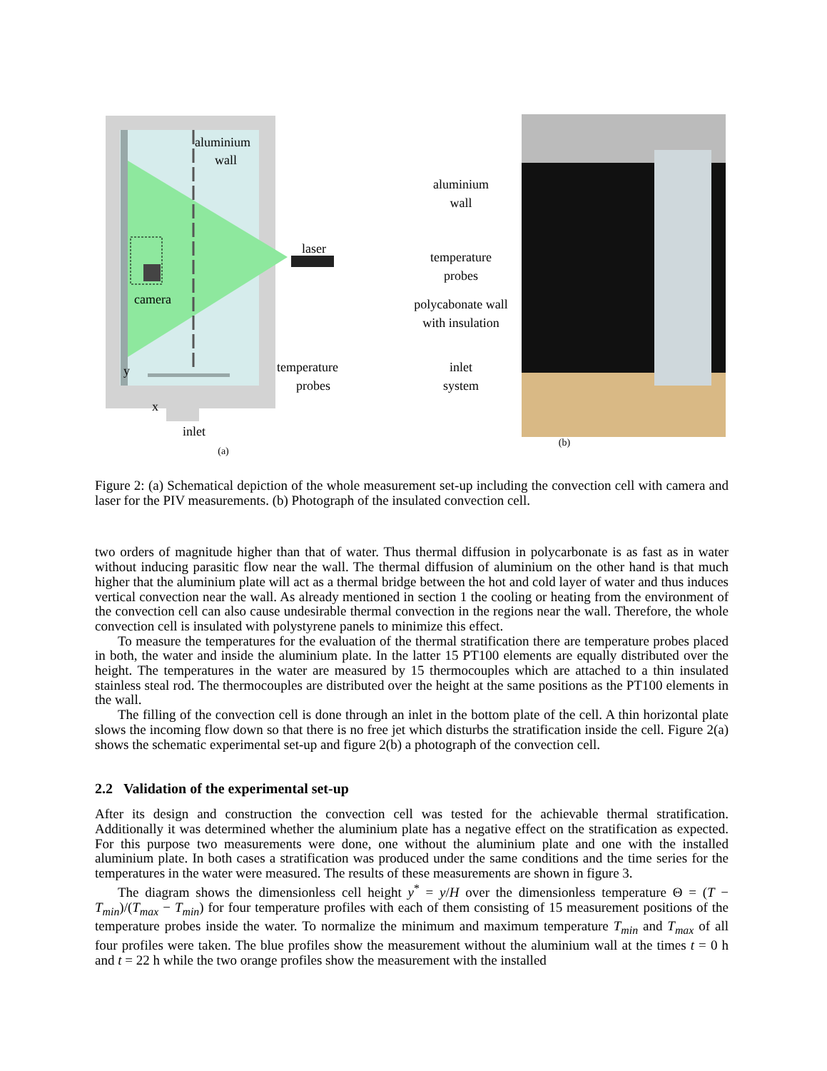aluminium
wall
laser
camera
temperature
probes
y
x
inlet
(a)
aluminium
wall
temperature
probes
polycabonate wall
with insulation
inlet
system
(b)
Figure 2: (a) Schematical depiction of the whole measurement set-up including the convection cell with camera and laser for the PIV measurements. (b) Photograph of the insulated convection cell.
two orders of magnitude higher than that of water. Thus thermal diffusion in polycarbonate is as fast as in water without inducing parasitic flow near the wall. The thermal diffusion of aluminium on the other hand is that much higher that the aluminium plate will act as a thermal bridge between the hot and cold layer of water and thus induces vertical convection near the wall. As already mentioned in section 1 the cooling or heating from the environment of the convection cell can also cause undesirable thermal convection in the regions near the wall. Therefore, the whole convection cell is insulated with polystyrene panels to minimize this effect.
To measure the temperatures for the evaluation of the thermal stratification there are temperature probes placed in both, the water and inside the aluminium plate. In the latter 15 PT100 elements are equally distributed over the height. The temperatures in the water are measured by 15 thermocouples which are attached to a thin insulated stainless steal rod. The thermocouples are distributed over the height at the same positions as the PT100 elements in the wall.
The filling of the convection cell is done through an inlet in the bottom plate of the cell. A thin horizontal plate slows the incoming flow down so that there is no free jet which disturbs the stratification inside the cell. Figure 2(a) shows the schematic experimental set-up and figure 2(b) a photograph of the convection cell.
2.2 Validation of the experimental set-up
After its design and construction the convection cell was tested for the achievable thermal stratification. Additionally it was determined whether the aluminium plate has a negative effect on the stratification as expected. For this purpose two measurements were done, one without the aluminium plate and one with the installed aluminium plate. In both cases a stratification was produced under the same conditions and the time series for the temperatures in the water were measured. The results of these measurements are shown in figure 3.
The diagram shows the dimensionless cell height y<sup>*</sup> = y/H over the dimensionless temperature Θ = (T − T<sub>min</sub>)/(T<sub>max</sub> − T<sub>min</sub>) for four temperature profiles with each of them consisting of 15 measurement positions of the temperature probes inside the water. To normalize the minimum and maximum temperature T<sub>min</sub> and T<sub>max</sub> of all four profiles were taken. The blue profiles show the measurement without the aluminium wall at the times t = 0 h and t = 22 h while the two orange profiles show the measurement with the installed